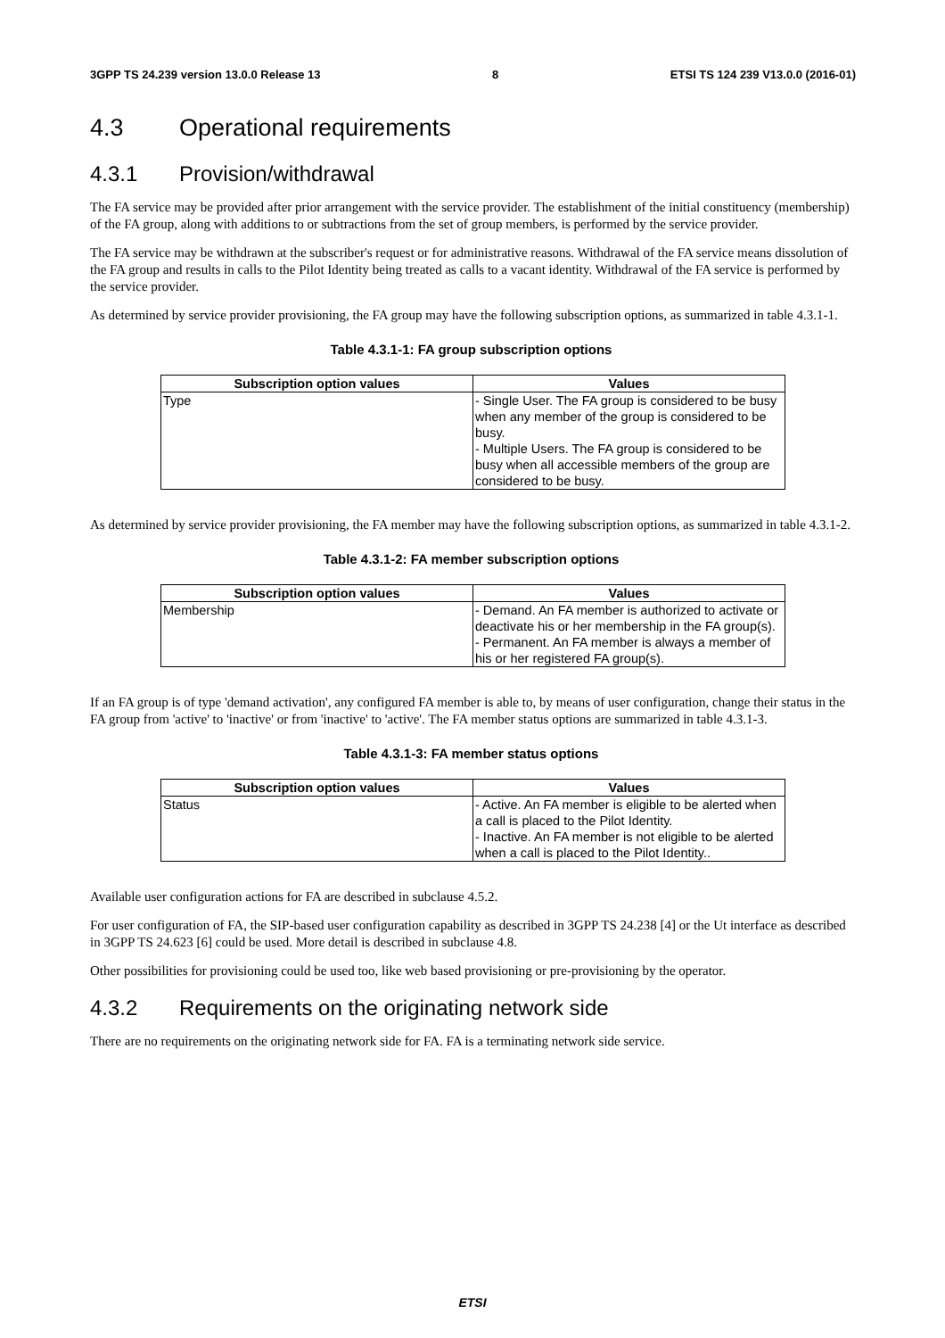3GPP TS 24.239 version 13.0.0 Release 13 8 ETSI TS 124 239 V13.0.0 (2016-01)
4.3 Operational requirements
4.3.1 Provision/withdrawal
The FA service may be provided after prior arrangement with the service provider. The establishment of the initial constituency (membership) of the FA group, along with additions to or subtractions from the set of group members, is performed by the service provider.
The FA service may be withdrawn at the subscriber's request or for administrative reasons. Withdrawal of the FA service means dissolution of the FA group and results in calls to the Pilot Identity being treated as calls to a vacant identity. Withdrawal of the FA service is performed by the service provider.
As determined by service provider provisioning, the FA group may have the following subscription options, as summarized in table 4.3.1-1.
Table 4.3.1-1: FA group subscription options
| Subscription option values | Values |
| --- | --- |
| Type | - Single User. The FA group is considered to be busy when any member of the group is considered to be busy. - Multiple Users. The FA group is considered to be busy when all accessible members of the group are considered to be busy. |
As determined by service provider provisioning, the FA member may have the following subscription options, as summarized in table 4.3.1-2.
Table 4.3.1-2: FA member subscription options
| Subscription option values | Values |
| --- | --- |
| Membership | - Demand. An FA member is authorized to activate or deactivate his or her membership in the FA group(s). - Permanent. An FA member is always a member of his or her registered FA group(s). |
If an FA group is of type 'demand activation', any configured FA member is able to, by means of user configuration, change their status in the FA group from 'active' to 'inactive' or from 'inactive' to 'active'. The FA member status options are summarized in table 4.3.1-3.
Table 4.3.1-3: FA member status options
| Subscription option values | Values |
| --- | --- |
| Status | - Active. An FA member is eligible to be alerted when a call is placed to the Pilot Identity. - Inactive. An FA member is not eligible to be alerted when a call is placed to the Pilot Identity.. |
Available user configuration actions for FA are described in subclause 4.5.2.
For user configuration of FA, the SIP-based user configuration capability as described in 3GPP TS 24.238 [4] or the Ut interface as described in 3GPP TS 24.623 [6] could be used. More detail is described in subclause 4.8.
Other possibilities for provisioning could be used too, like web based provisioning or pre-provisioning by the operator.
4.3.2 Requirements on the originating network side
There are no requirements on the originating network side for FA. FA is a terminating network side service.
ETSI